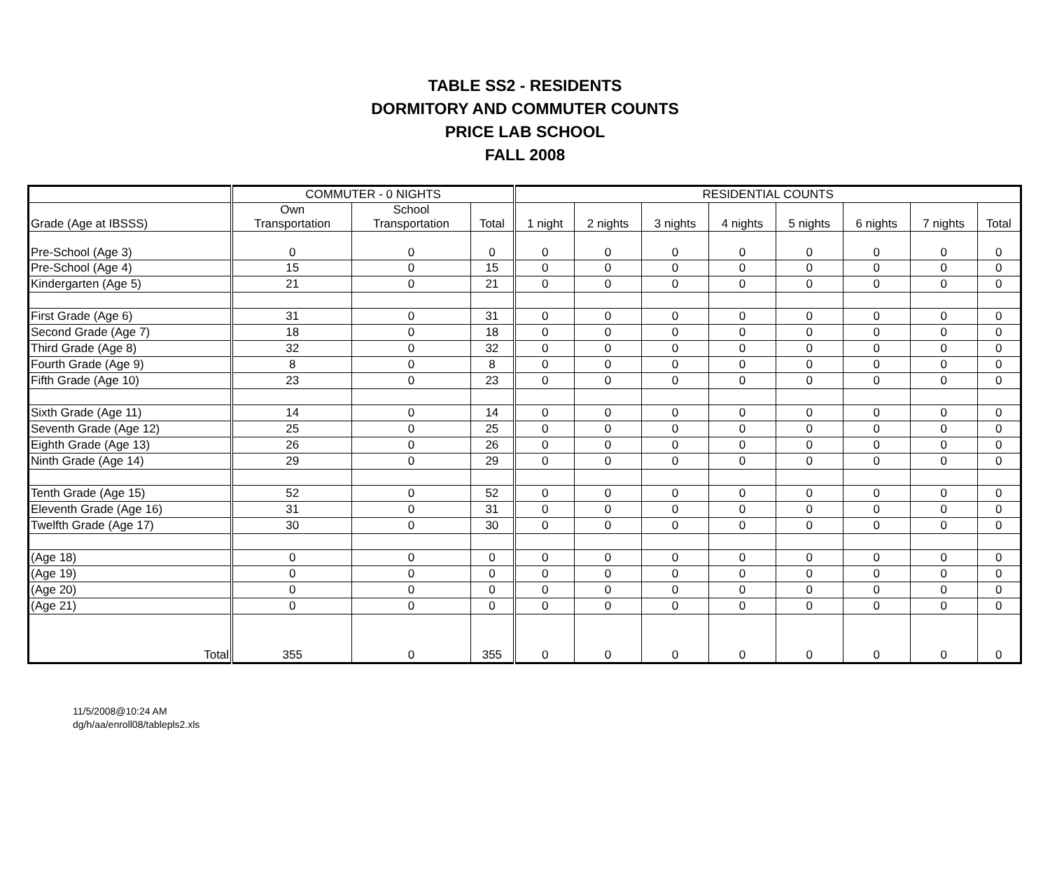TABLE SS2 - RESIDENTS
DORMITORY AND COMMUTER COUNTS
PRICE LAB SCHOOL
FALL 2008
| | COMMUTER - 0 NIGHTS | | | RESIDENTIAL COUNTS | | | | | | | |
| --- | --- | --- | --- | --- | --- | --- | --- | --- | --- | --- | --- |
| Grade (Age at IBSSS) | Own Transportation | School Transportation | Total | 1 night | 2 nights | 3 nights | 4 nights | 5 nights | 6 nights | 7 nights | Total |
| Pre-School (Age 3) | 0 | 0 | 0 | 0 | 0 | 0 | 0 | 0 | 0 | 0 | 0 |
| Pre-School (Age 4) | 15 | 0 | 15 | 0 | 0 | 0 | 0 | 0 | 0 | 0 | 0 |
| Kindergarten (Age 5) | 21 | 0 | 21 | 0 | 0 | 0 | 0 | 0 | 0 | 0 | 0 |
| First Grade (Age 6) | 31 | 0 | 31 | 0 | 0 | 0 | 0 | 0 | 0 | 0 | 0 |
| Second Grade (Age 7) | 18 | 0 | 18 | 0 | 0 | 0 | 0 | 0 | 0 | 0 | 0 |
| Third Grade (Age 8) | 32 | 0 | 32 | 0 | 0 | 0 | 0 | 0 | 0 | 0 | 0 |
| Fourth Grade (Age 9) | 8 | 0 | 8 | 0 | 0 | 0 | 0 | 0 | 0 | 0 | 0 |
| Fifth Grade (Age 10) | 23 | 0 | 23 | 0 | 0 | 0 | 0 | 0 | 0 | 0 | 0 |
| Sixth Grade (Age 11) | 14 | 0 | 14 | 0 | 0 | 0 | 0 | 0 | 0 | 0 | 0 |
| Seventh Grade (Age 12) | 25 | 0 | 25 | 0 | 0 | 0 | 0 | 0 | 0 | 0 | 0 |
| Eighth Grade (Age 13) | 26 | 0 | 26 | 0 | 0 | 0 | 0 | 0 | 0 | 0 | 0 |
| Ninth Grade (Age 14) | 29 | 0 | 29 | 0 | 0 | 0 | 0 | 0 | 0 | 0 | 0 |
| Tenth Grade (Age 15) | 52 | 0 | 52 | 0 | 0 | 0 | 0 | 0 | 0 | 0 | 0 |
| Eleventh Grade (Age 16) | 31 | 0 | 31 | 0 | 0 | 0 | 0 | 0 | 0 | 0 | 0 |
| Twelfth Grade (Age 17) | 30 | 0 | 30 | 0 | 0 | 0 | 0 | 0 | 0 | 0 | 0 |
| (Age 18) | 0 | 0 | 0 | 0 | 0 | 0 | 0 | 0 | 0 | 0 | 0 |
| (Age 19) | 0 | 0 | 0 | 0 | 0 | 0 | 0 | 0 | 0 | 0 | 0 |
| (Age 20) | 0 | 0 | 0 | 0 | 0 | 0 | 0 | 0 | 0 | 0 | 0 |
| (Age 21) | 0 | 0 | 0 | 0 | 0 | 0 | 0 | 0 | 0 | 0 | 0 |
| Total | 355 | 0 | 355 | 0 | 0 | 0 | 0 | 0 | 0 | 0 | 0 |
11/5/2008@10:24 AM
dg/h/aa/enroll08/tablepls2.xls